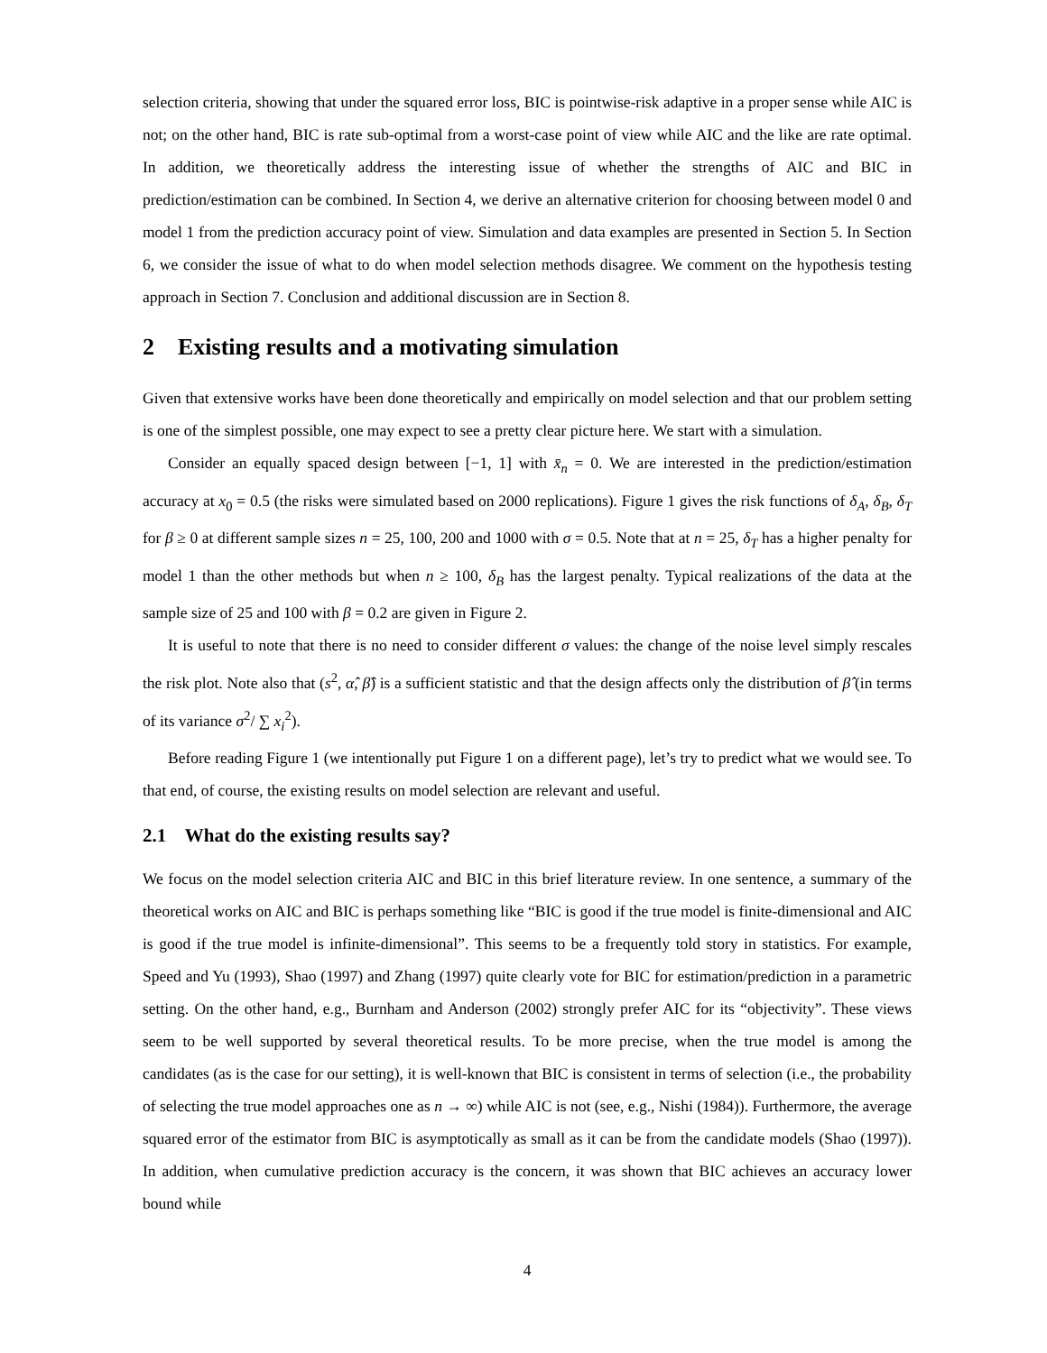selection criteria, showing that under the squared error loss, BIC is pointwise-risk adaptive in a proper sense while AIC is not; on the other hand, BIC is rate sub-optimal from a worst-case point of view while AIC and the like are rate optimal. In addition, we theoretically address the interesting issue of whether the strengths of AIC and BIC in prediction/estimation can be combined. In Section 4, we derive an alternative criterion for choosing between model 0 and model 1 from the prediction accuracy point of view. Simulation and data examples are presented in Section 5. In Section 6, we consider the issue of what to do when model selection methods disagree. We comment on the hypothesis testing approach in Section 7. Conclusion and additional discussion are in Section 8.
2 Existing results and a motivating simulation
Given that extensive works have been done theoretically and empirically on model selection and that our problem setting is one of the simplest possible, one may expect to see a pretty clear picture here. We start with a simulation.
Consider an equally spaced design between [−1, 1] with x̄<sub>n</sub> = 0. We are interested in the prediction/estimation accuracy at x<sub>0</sub> = 0.5 (the risks were simulated based on 2000 replications). Figure 1 gives the risk functions of δ<sub>A</sub>, δ<sub>B</sub>, δ<sub>T</sub> for β ≥ 0 at different sample sizes n = 25, 100, 200 and 1000 with σ = 0.5. Note that at n = 25, δ<sub>T</sub> has a higher penalty for model 1 than the other methods but when n ≥ 100, δ<sub>B</sub> has the largest penalty. Typical realizations of the data at the sample size of 25 and 100 with β = 0.2 are given in Figure 2.
It is useful to note that there is no need to consider different σ values: the change of the noise level simply rescales the risk plot. Note also that (s<sup>2</sup>, α̂, β̂) is a sufficient statistic and that the design affects only the distribution of β̂ (in terms of its variance σ<sup>2</sup>/ ∑ x<sub>i</sub><sup>2</sup>).
Before reading Figure 1 (we intentionally put Figure 1 on a different page), let’s try to predict what we would see. To that end, of course, the existing results on model selection are relevant and useful.
2.1 What do the existing results say?
We focus on the model selection criteria AIC and BIC in this brief literature review. In one sentence, a summary of the theoretical works on AIC and BIC is perhaps something like “BIC is good if the true model is finite-dimensional and AIC is good if the true model is infinite-dimensional”. This seems to be a frequently told story in statistics. For example, Speed and Yu (1993), Shao (1997) and Zhang (1997) quite clearly vote for BIC for estimation/prediction in a parametric setting. On the other hand, e.g., Burnham and Anderson (2002) strongly prefer AIC for its “objectivity”. These views seem to be well supported by several theoretical results. To be more precise, when the true model is among the candidates (as is the case for our setting), it is well-known that BIC is consistent in terms of selection (i.e., the probability of selecting the true model approaches one as n → ∞) while AIC is not (see, e.g., Nishi (1984)). Furthermore, the average squared error of the estimator from BIC is asymptotically as small as it can be from the candidate models (Shao (1997)). In addition, when cumulative prediction accuracy is the concern, it was shown that BIC achieves an accuracy lower bound while
4